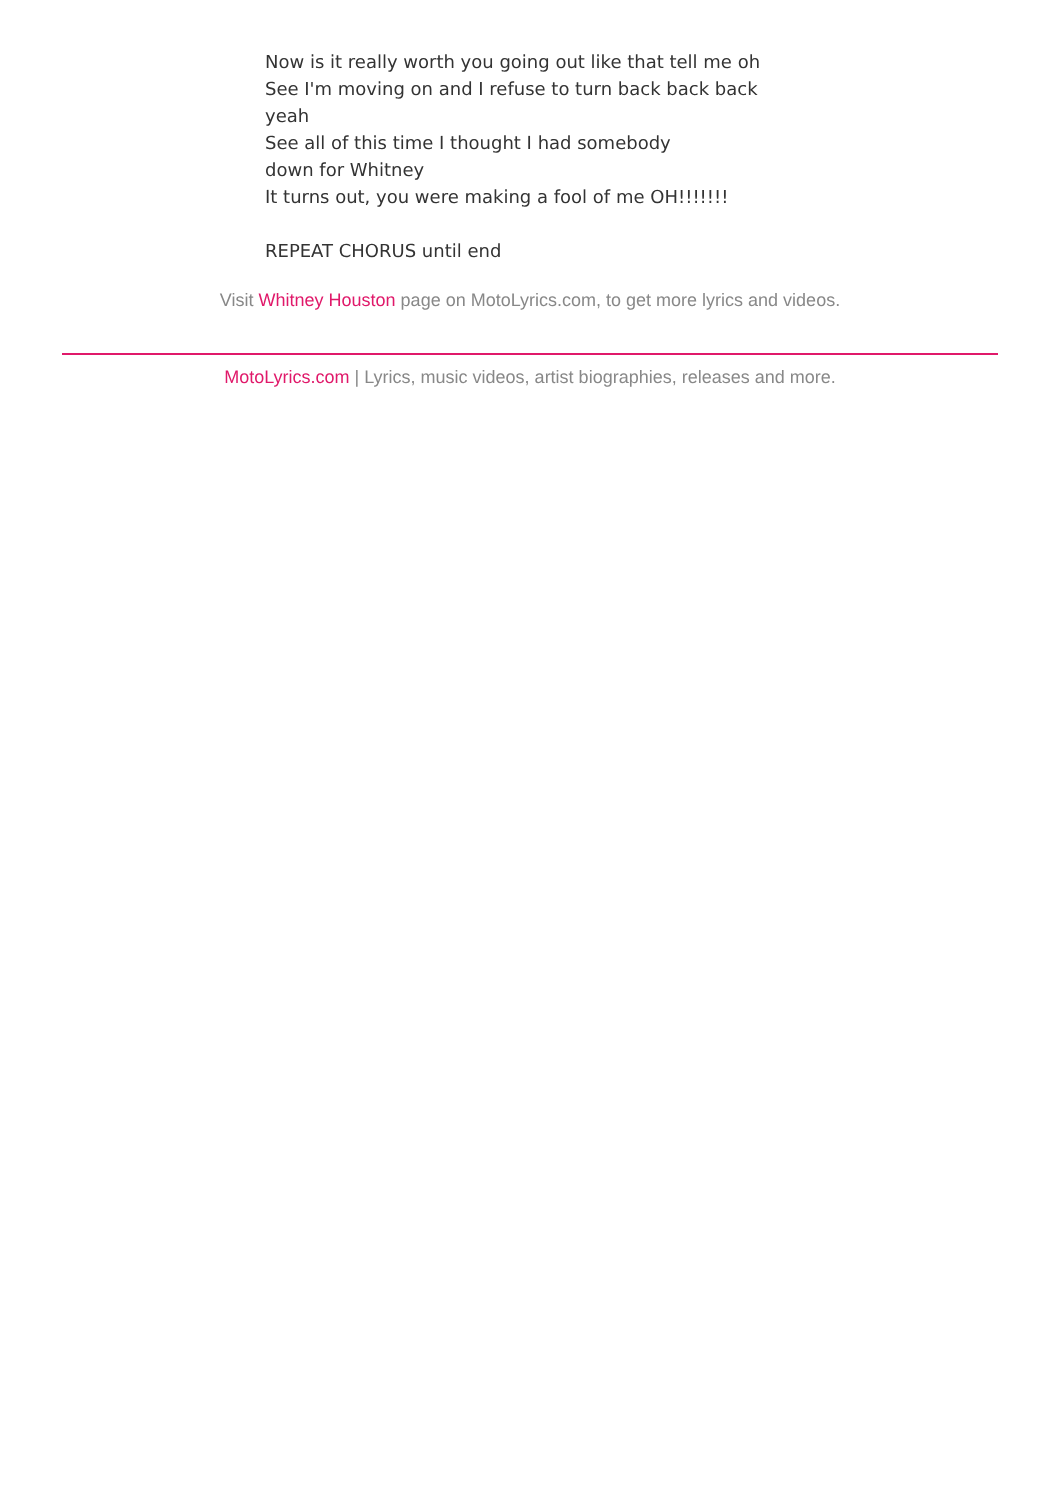Now is it really worth you going out like that tell me oh
See I'm moving on and I refuse to turn back back back
yeah
See all of this time I thought I had somebody
down for Whitney
It turns out, you were making a fool of me OH!!!!!!!
REPEAT CHORUS until end
Visit Whitney Houston page on MotoLyrics.com, to get more lyrics and videos.
MotoLyrics.com | Lyrics, music videos, artist biographies, releases and more.